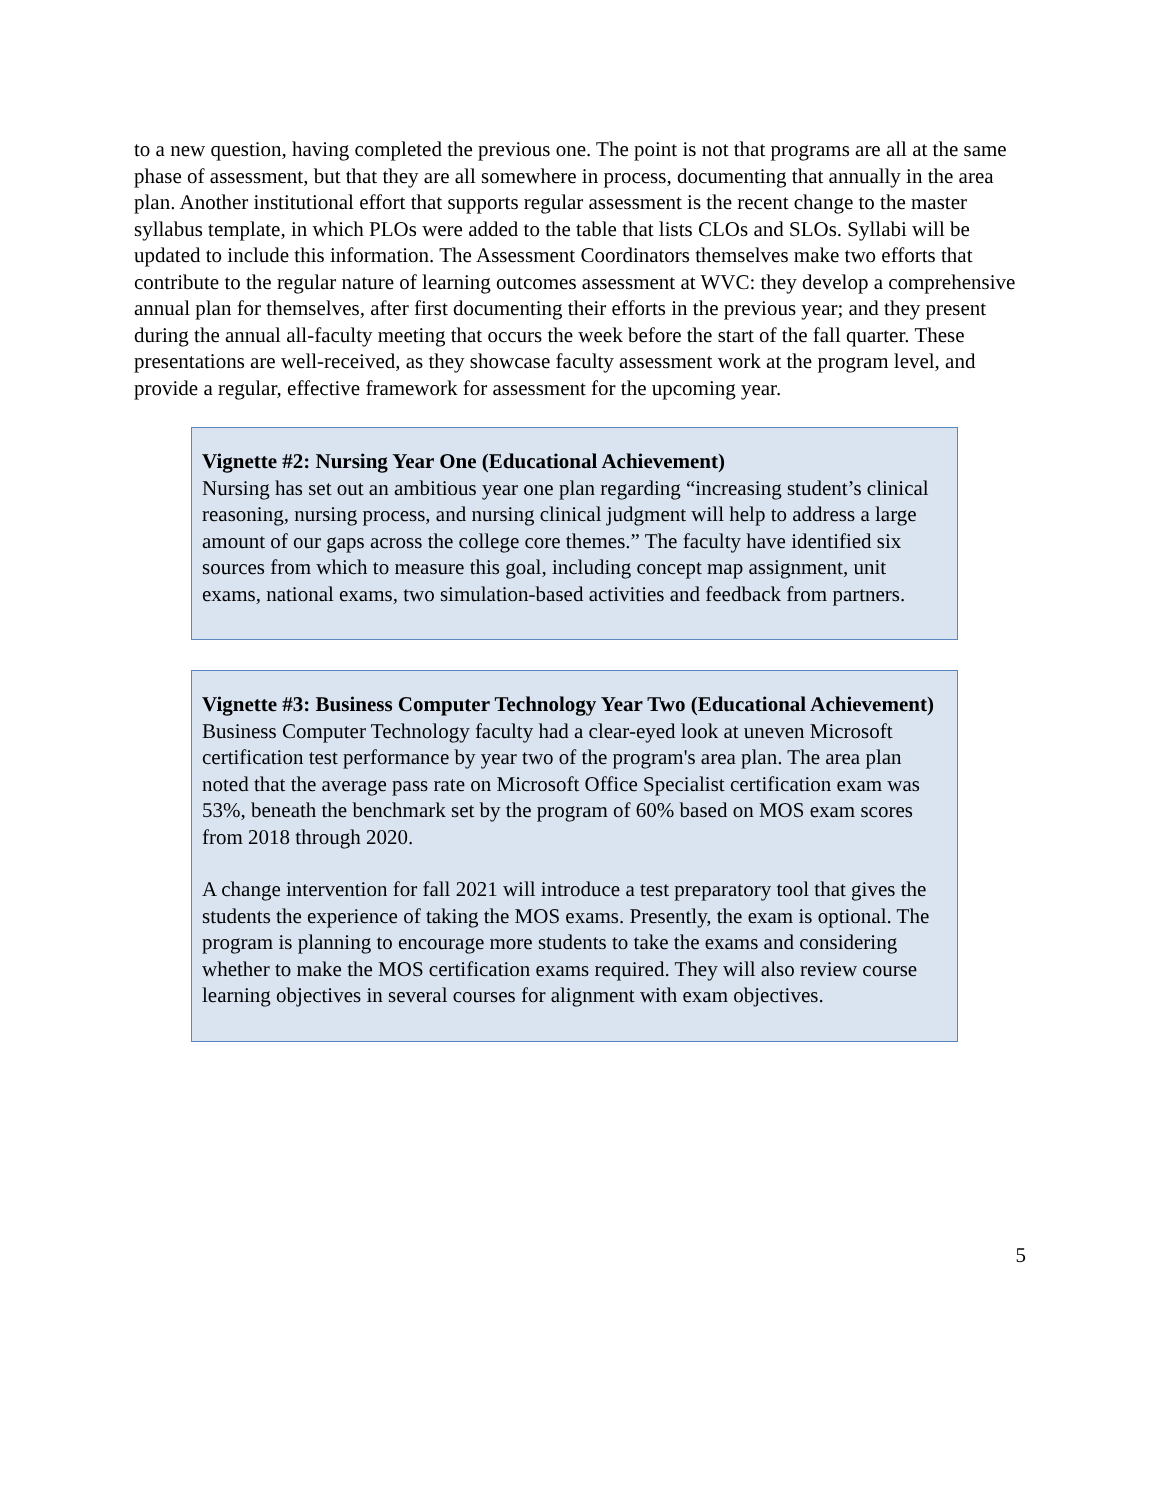to a new question, having completed the previous one. The point is not that programs are all at the same phase of assessment, but that they are all somewhere in process, documenting that annually in the area plan. Another institutional effort that supports regular assessment is the recent change to the master syllabus template, in which PLOs were added to the table that lists CLOs and SLOs. Syllabi will be updated to include this information. The Assessment Coordinators themselves make two efforts that contribute to the regular nature of learning outcomes assessment at WVC: they develop a comprehensive annual plan for themselves, after first documenting their efforts in the previous year; and they present during the annual all-faculty meeting that occurs the week before the start of the fall quarter. These presentations are well-received, as they showcase faculty assessment work at the program level, and provide a regular, effective framework for assessment for the upcoming year.
Vignette #2: Nursing Year One (Educational Achievement)
Nursing has set out an ambitious year one plan regarding “increasing student’s clinical reasoning, nursing process, and nursing clinical judgment will help to address a large amount of our gaps across the college core themes.” The faculty have identified six sources from which to measure this goal, including concept map assignment, unit exams, national exams, two simulation-based activities and feedback from partners.
Vignette #3: Business Computer Technology Year Two (Educational Achievement)
Business Computer Technology faculty had a clear-eyed look at uneven Microsoft certification test performance by year two of the program's area plan. The area plan noted that the average pass rate on Microsoft Office Specialist certification exam was 53%, beneath the benchmark set by the program of 60% based on MOS exam scores from 2018 through 2020.
A change intervention for fall 2021 will introduce a test preparatory tool that gives the students the experience of taking the MOS exams. Presently, the exam is optional. The program is planning to encourage more students to take the exams and considering whether to make the MOS certification exams required. They will also review course learning objectives in several courses for alignment with exam objectives.
5